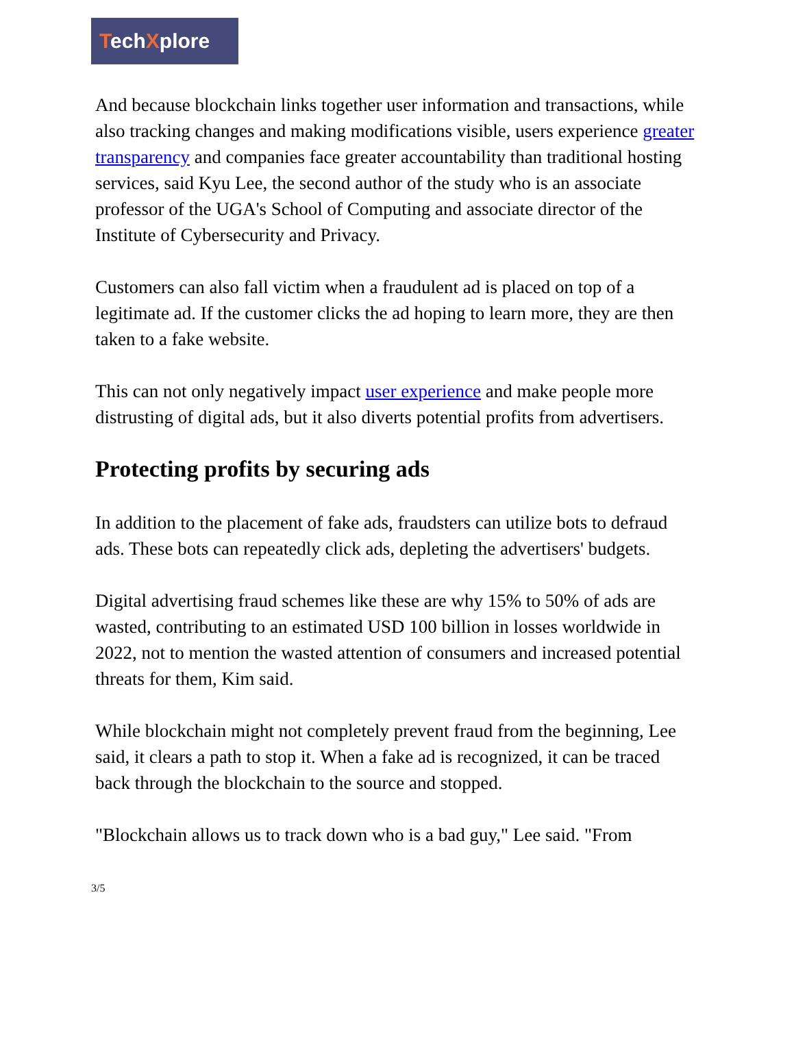TechXplore
And because blockchain links together user information and transactions, while also tracking changes and making modifications visible, users experience greater transparency and companies face greater accountability than traditional hosting services, said Kyu Lee, the second author of the study who is an associate professor of the UGA's School of Computing and associate director of the Institute of Cybersecurity and Privacy.
Customers can also fall victim when a fraudulent ad is placed on top of a legitimate ad. If the customer clicks the ad hoping to learn more, they are then taken to a fake website.
This can not only negatively impact user experience and make people more distrusting of digital ads, but it also diverts potential profits from advertisers.
Protecting profits by securing ads
In addition to the placement of fake ads, fraudsters can utilize bots to defraud ads. These bots can repeatedly click ads, depleting the advertisers' budgets.
Digital advertising fraud schemes like these are why 15% to 50% of ads are wasted, contributing to an estimated USD 100 billion in losses worldwide in 2022, not to mention the wasted attention of consumers and increased potential threats for them, Kim said.
While blockchain might not completely prevent fraud from the beginning, Lee said, it clears a path to stop it. When a fake ad is recognized, it can be traced back through the blockchain to the source and stopped.
"Blockchain allows us to track down who is a bad guy," Lee said. "From
3/5